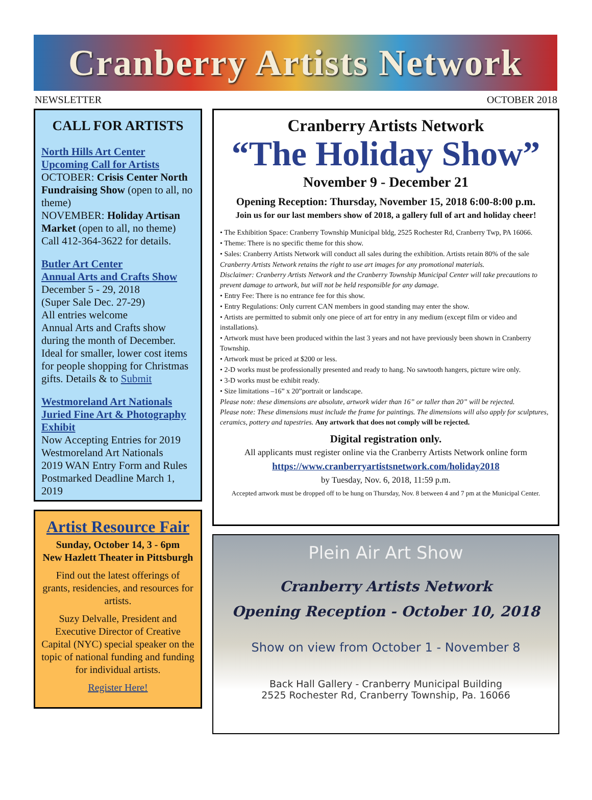Cranberry Artists Network
NEWSLETTER OCTOBER 2018
CALL FOR ARTISTS
North Hills Art Center
Upcoming Call for Artists
OCTOBER: Crisis Center North Fundraising Show (open to all, no theme)
NOVEMBER: Holiday Artisan Market (open to all, no theme)
Call 412-364-3622 for details.
Butler Art Center
Annual Arts and Crafts Show
December 5 - 29, 2018
(Super Sale Dec. 27-29)
All entries welcome
Annual Arts and Crafts show during the month of December. Ideal for smaller, lower cost items for people shopping for Christmas gifts. Details & to Submit
Westmoreland Art Nationals Juried Fine Art & Photography Exhibit
Now Accepting Entries for 2019 Westmoreland Art Nationals
2019 WAN Entry Form and Rules
Postmarked Deadline March 1, 2019
Artist Resource Fair
Sunday, October 14, 3 - 6pm
New Hazlett Theater in Pittsburgh
Find out the latest offerings of grants, residencies, and resources for artists.
Suzy Delvalle, President and Executive Director of Creative Capital (NYC) special speaker on the topic of national funding and funding for individual artists.
Register Here!
Cranberry Artists Network
“The Holiday Show”
November 9 - December 21
Opening Reception: Thursday, November 15, 2018 6:00-8:00 p.m.
Join us for our last members show of 2018, a gallery full of art and holiday cheer!
• The Exhibition Space: Cranberry Township Municipal bldg, 2525 Rochester Rd, Cranberry Twp, PA 16066.
• Theme: There is no specific theme for this show.
• Sales: Cranberry Artists Network will conduct all sales during the exhibition. Artists retain 80% of the sale
Cranberry Artists Network retains the right to use art images for any promotional materials.
Disclaimer: Cranberry Artists Network and the Cranberry Township Municipal Center will take precautions to prevent damage to artwork, but will not be held responsible for any damage.
• Entry Fee: There is no entrance fee for this show.
• Entry Regulations: Only current CAN members in good standing may enter the show.
• Artists are permitted to submit only one piece of art for entry in any medium (except film or video and installations).
• Artwork must have been produced within the last 3 years and not have previously been shown in Cranberry Township.
• Artwork must be priced at $200 or less.
• 2-D works must be professionally presented and ready to hang. No sawtooth hangers, picture wire only.
• 3-D works must be exhibit ready.
• Size limitations –16” x 20”portrait or landscape.
Please note: these dimensions are absolute, artwork wider than 16” or taller than 20” will be rejected.
Please note: These dimensions must include the frame for paintings. The dimensions will also apply for sculptures, ceramics, pottery and tapestries. Any artwork that does not comply will be rejected.
Digital registration only.
All applicants must register online via the Cranberry Artists Network online form
https://www.cranberryartistsnetwork.com/holiday2018
by Tuesday, Nov. 6, 2018, 11:59 p.m.
Accepted artwork must be dropped off to be hung on Thursday, Nov. 8 between 4 and 7 pm at the Municipal Center.
Plein Air Art Show
Cranberry Artists Network
Opening Reception - October 10, 2018
Show on view from October 1 - November 8
Back Hall Gallery - Cranberry Municipal Building
2525 Rochester Rd, Cranberry Township, Pa. 16066